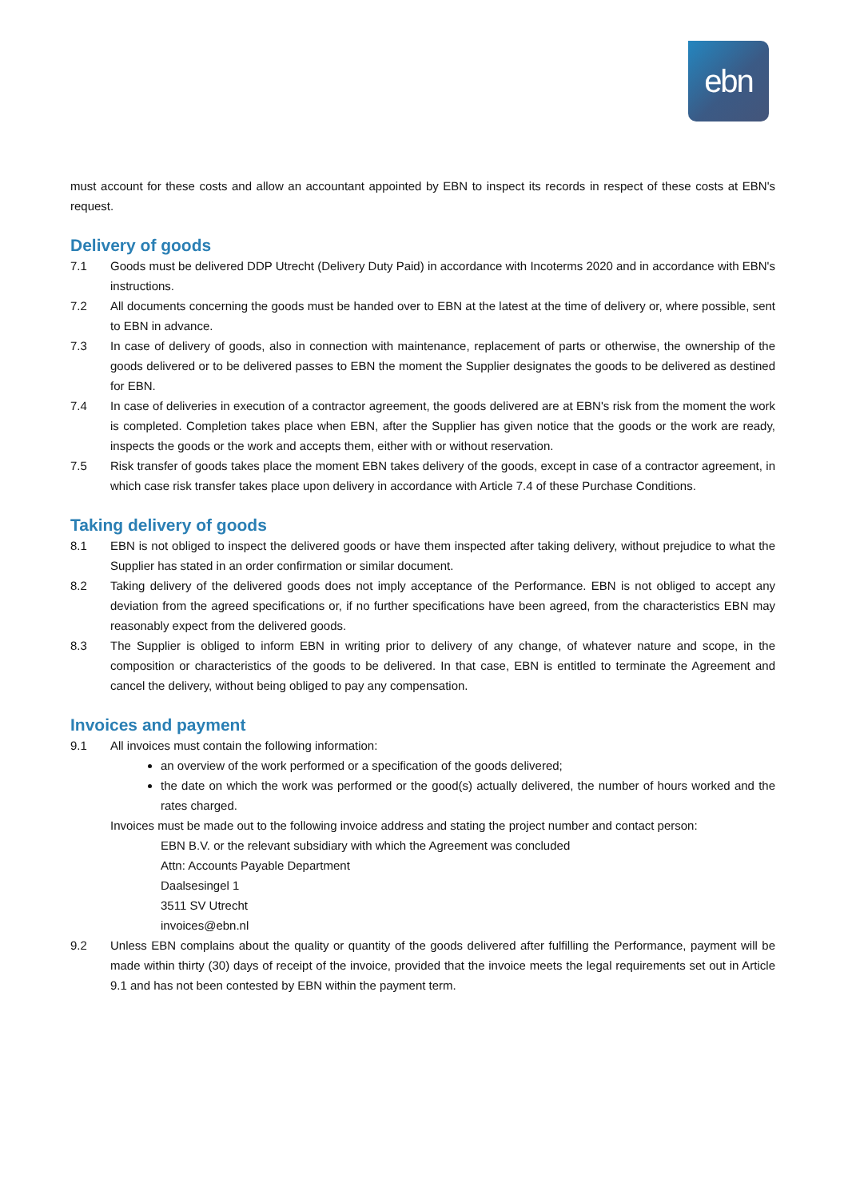ebn
must account for these costs and allow an accountant appointed by EBN to inspect its records in respect of these costs at EBN's request.
Delivery of goods
7.1 Goods must be delivered DDP Utrecht (Delivery Duty Paid) in accordance with Incoterms 2020 and in accordance with EBN's instructions.
7.2 All documents concerning the goods must be handed over to EBN at the latest at the time of delivery or, where possible, sent to EBN in advance.
7.3 In case of delivery of goods, also in connection with maintenance, replacement of parts or otherwise, the ownership of the goods delivered or to be delivered passes to EBN the moment the Supplier designates the goods to be delivered as destined for EBN.
7.4 In case of deliveries in execution of a contractor agreement, the goods delivered are at EBN's risk from the moment the work is completed. Completion takes place when EBN, after the Supplier has given notice that the goods or the work are ready, inspects the goods or the work and accepts them, either with or without reservation.
7.5 Risk transfer of goods takes place the moment EBN takes delivery of the goods, except in case of a contractor agreement, in which case risk transfer takes place upon delivery in accordance with Article 7.4 of these Purchase Conditions.
Taking delivery of goods
8.1 EBN is not obliged to inspect the delivered goods or have them inspected after taking delivery, without prejudice to what the Supplier has stated in an order confirmation or similar document.
8.2 Taking delivery of the delivered goods does not imply acceptance of the Performance. EBN is not obliged to accept any deviation from the agreed specifications or, if no further specifications have been agreed, from the characteristics EBN may reasonably expect from the delivered goods.
8.3 The Supplier is obliged to inform EBN in writing prior to delivery of any change, of whatever nature and scope, in the composition or characteristics of the goods to be delivered. In that case, EBN is entitled to terminate the Agreement and cancel the delivery, without being obliged to pay any compensation.
Invoices and payment
9.1 All invoices must contain the following information:
an overview of the work performed or a specification of the goods delivered;
the date on which the work was performed or the good(s) actually delivered, the number of hours worked and the rates charged.
Invoices must be made out to the following invoice address and stating the project number and contact person:
EBN B.V. or the relevant subsidiary with which the Agreement was concluded
Attn: Accounts Payable Department
Daalsesingel 1
3511 SV Utrecht
invoices@ebn.nl
9.2 Unless EBN complains about the quality or quantity of the goods delivered after fulfilling the Performance, payment will be made within thirty (30) days of receipt of the invoice, provided that the invoice meets the legal requirements set out in Article 9.1 and has not been contested by EBN within the payment term.